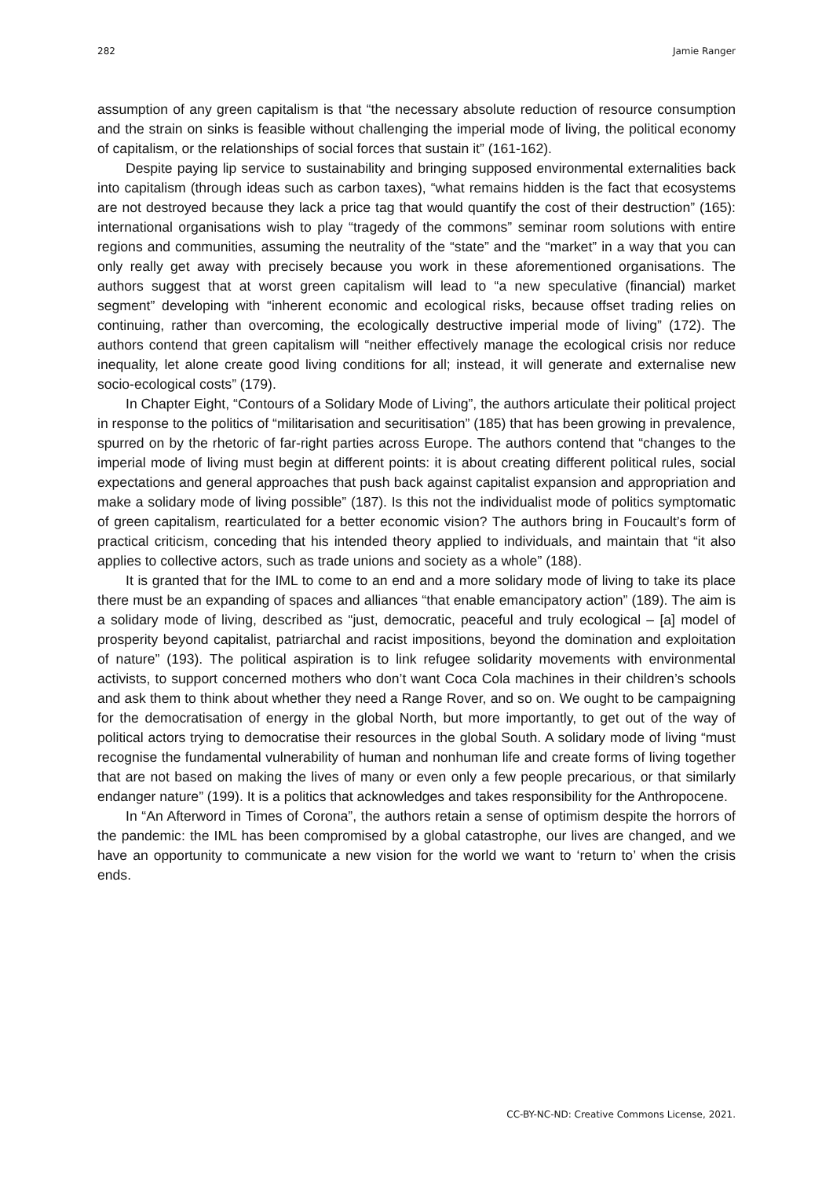282 Jamie Ranger
assumption of any green capitalism is that “the necessary absolute reduction of resource consumption and the strain on sinks is feasible without challenging the imperial mode of living, the political economy of capitalism, or the relationships of social forces that sustain it” (161-162).
Despite paying lip service to sustainability and bringing supposed environmental externalities back into capitalism (through ideas such as carbon taxes), “what remains hidden is the fact that ecosystems are not destroyed because they lack a price tag that would quantify the cost of their destruction” (165): international organisations wish to play “tragedy of the commons” seminar room solutions with entire regions and communities, assuming the neutrality of the “state” and the “market” in a way that you can only really get away with precisely because you work in these aforementioned organisations. The authors suggest that at worst green capitalism will lead to “a new speculative (financial) market segment” developing with “inherent economic and ecological risks, because offset trading relies on continuing, rather than overcoming, the ecologically destructive imperial mode of living” (172). The authors contend that green capitalism will “neither effectively manage the ecological crisis nor reduce inequality, let alone create good living conditions for all; instead, it will generate and externalise new socio-ecological costs” (179).
In Chapter Eight, “Contours of a Solidary Mode of Living”, the authors articulate their political project in response to the politics of “militarisation and securitisation” (185) that has been growing in prevalence, spurred on by the rhetoric of far-right parties across Europe. The authors contend that “changes to the imperial mode of living must begin at different points: it is about creating different political rules, social expectations and general approaches that push back against capitalist expansion and appropriation and make a solidary mode of living possible” (187). Is this not the individualist mode of politics symptomatic of green capitalism, rearticulated for a better economic vision? The authors bring in Foucault’s form of practical criticism, conceding that his intended theory applied to individuals, and maintain that “it also applies to collective actors, such as trade unions and society as a whole” (188).
It is granted that for the IML to come to an end and a more solidary mode of living to take its place there must be an expanding of spaces and alliances “that enable emancipatory action” (189). The aim is a solidary mode of living, described as “just, democratic, peaceful and truly ecological – [a] model of prosperity beyond capitalist, patriarchal and racist impositions, beyond the domination and exploitation of nature” (193). The political aspiration is to link refugee solidarity movements with environmental activists, to support concerned mothers who don’t want Coca Cola machines in their children’s schools and ask them to think about whether they need a Range Rover, and so on. We ought to be campaigning for the democratisation of energy in the global North, but more importantly, to get out of the way of political actors trying to democratise their resources in the global South. A solidary mode of living “must recognise the fundamental vulnerability of human and nonhuman life and create forms of living together that are not based on making the lives of many or even only a few people precarious, or that similarly endanger nature” (199). It is a politics that acknowledges and takes responsibility for the Anthropocene.
In “An Afterword in Times of Corona”, the authors retain a sense of optimism despite the horrors of the pandemic: the IML has been compromised by a global catastrophe, our lives are changed, and we have an opportunity to communicate a new vision for the world we want to ‘return to’ when the crisis ends.
CC-BY-NC-ND: Creative Commons License, 2021.